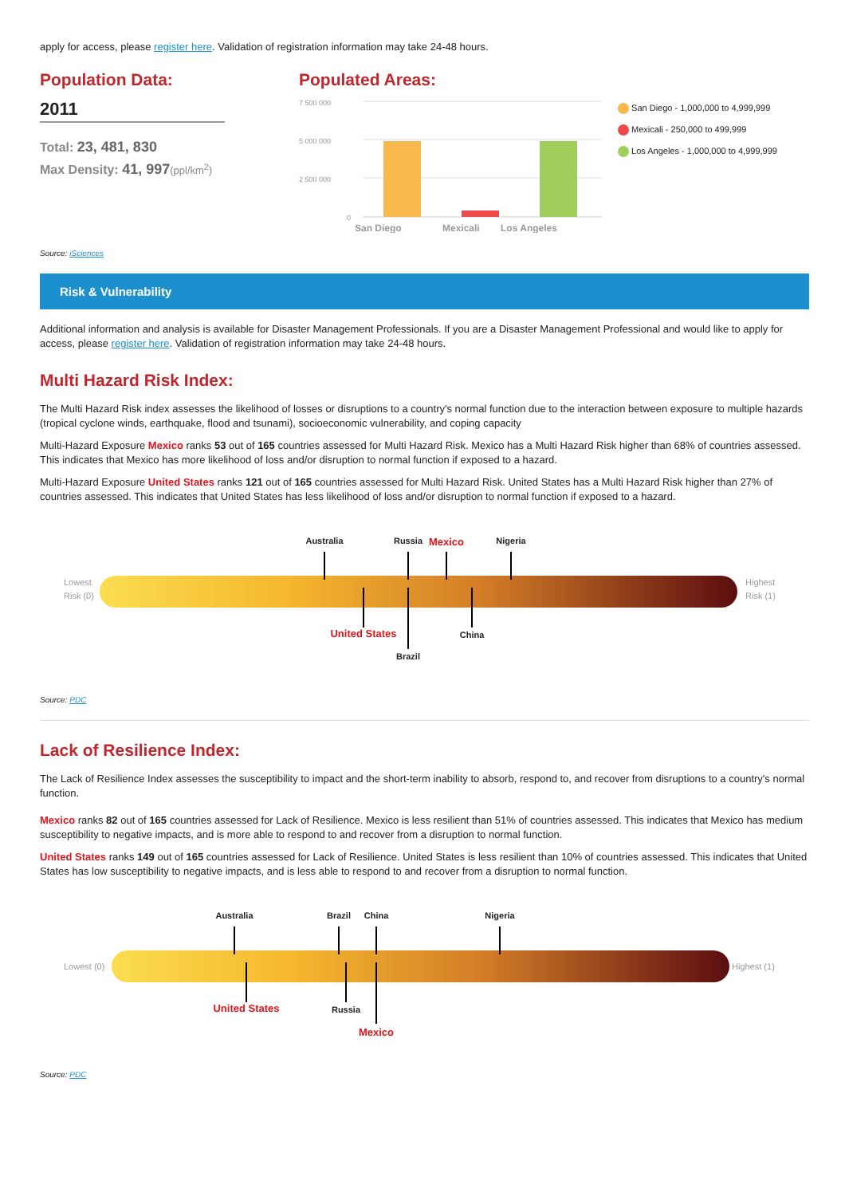apply for access, please register here. Validation of registration information may take 24-48 hours.
Population Data:
2011
Total: 23, 481, 830
Max Density: 41, 997(ppl/km<sup>2</sup>)
Populated Areas:
7 500 000
5 000 000
2 500 000
0
San Diego
Mexicali
Los Angeles
San Diego - 1,000,000 to 4,999,999
Mexicali - 250,000 to 499,999
Los Angeles - 1,000,000 to 4,999,999
Source: iSciences
Risk & Vulnerability
Additional information and analysis is available for Disaster Management Professionals. If you are a Disaster Management Professional and would like to apply for access, please register here. Validation of registration information may take 24-48 hours.
Multi Hazard Risk Index:
The Multi Hazard Risk index assesses the likelihood of losses or disruptions to a country's normal function due to the interaction between exposure to multiple hazards (tropical cyclone winds, earthquake, flood and tsunami), socioeconomic vulnerability, and coping capacity
Multi-Hazard Exposure Mexico ranks 53 out of 165 countries assessed for Multi Hazard Risk. Mexico has a Multi Hazard Risk higher than 68% of countries assessed. This indicates that Mexico has more likelihood of loss and/or disruption to normal function if exposed to a hazard.
Multi-Hazard Exposure United States ranks 121 out of 165 countries assessed for Multi Hazard Risk. United States has a Multi Hazard Risk higher than 27% of countries assessed. This indicates that United States has less likelihood of loss and/or disruption to normal function if exposed to a hazard.
Australia Russia Mexico Nigeria
Lowest
Risk (0)
Highest
Risk (1)
United States China
Brazil
Source: PDC
Lack of Resilience Index:
The Lack of Resilience Index assesses the susceptibility to impact and the short-term inability to absorb, respond to, and recover from disruptions to a country's normal function.
Mexico ranks 82 out of 165 countries assessed for Lack of Resilience. Mexico is less resilient than 51% of countries assessed. This indicates that Mexico has medium susceptibility to negative impacts, and is more able to respond to and recover from a disruption to normal function.
United States ranks 149 out of 165 countries assessed for Lack of Resilience. United States is less resilient than 10% of countries assessed. This indicates that United States has low susceptibility to negative impacts, and is less able to respond to and recover from a disruption to normal function.
Australia Brazil China Nigeria
Lowest (0) Highest (1)
United States Russia
Mexico
Source: PDC